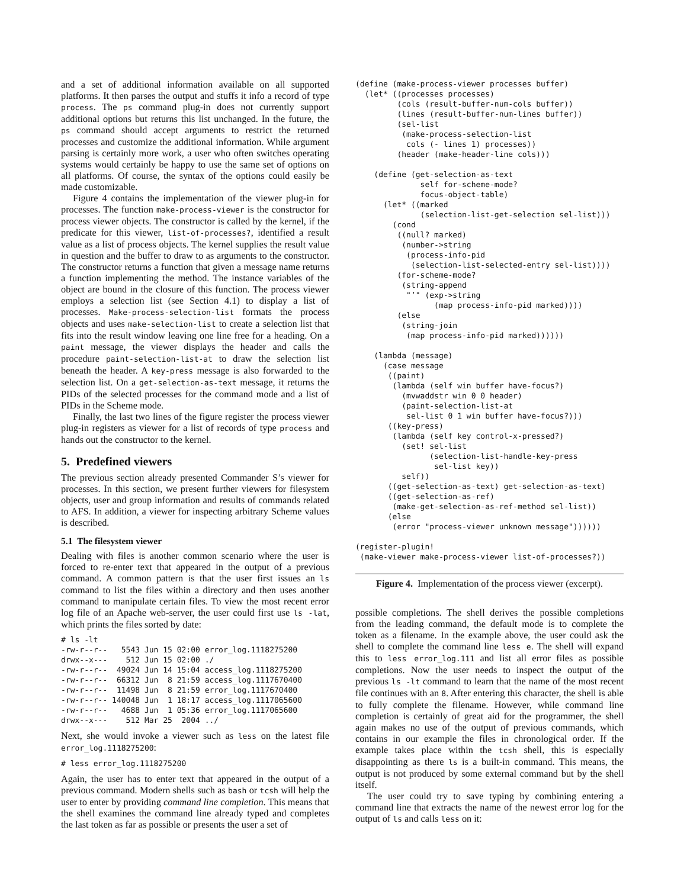and a set of additional information available on all supported platforms. It then parses the output and stuffs it info a record of type process. The ps command plug-in does not currently support additional options but returns this list unchanged. In the future, the ps command should accept arguments to restrict the returned processes and customize the additional information. While argument parsing is certainly more work, a user who often switches operating systems would certainly be happy to use the same set of options on all platforms. Of course, the syntax of the options could easily be made customizable.
Figure 4 contains the implementation of the viewer plug-in for processes. The function make-process-viewer is the constructor for process viewer objects. The constructor is called by the kernel, if the predicate for this viewer, list-of-processes?, identified a result value as a list of process objects. The kernel supplies the result value in question and the buffer to draw to as arguments to the constructor. The constructor returns a function that given a message name returns a function implementing the method. The instance variables of the object are bound in the closure of this function. The process viewer employs a selection list (see Section 4.1) to display a list of processes. Make-process-selection-list formats the process objects and uses make-selection-list to create a selection list that fits into the result window leaving one line free for a heading. On a paint message, the viewer displays the header and calls the procedure paint-selection-list-at to draw the selection list beneath the header. A key-press message is also forwarded to the selection list. On a get-selection-as-text message, it returns the PIDs of the selected processes for the command mode and a list of PIDs in the Scheme mode.
Finally, the last two lines of the figure register the process viewer plug-in registers as viewer for a list of records of type process and hands out the constructor to the kernel.
5. Predefined viewers
The previous section already presented Commander S’s viewer for processes. In this section, we present further viewers for filesystem objects, user and group information and results of commands related to AFS. In addition, a viewer for inspecting arbitrary Scheme values is described.
5.1 The filesystem viewer
Dealing with files is another common scenario where the user is forced to re-enter text that appeared in the output of a previous command. A common pattern is that the user first issues an ls command to list the files within a directory and then uses another command to manipulate certain files. To view the most recent error log file of an Apache web-server, the user could first use ls -lat, which prints the files sorted by date:
# ls -lt
-rw-r--r--   5543 Jun 15 02:00 error_log.1118275200
drwx--x---    512 Jun 15 02:00 ./
-rw-r--r--  49024 Jun 14 15:04 access_log.1118275200
-rw-r--r--  66312 Jun  8 21:59 access_log.1117670400
-rw-r--r--  11498 Jun  8 21:59 error_log.1117670400
-rw-r--r-- 140048 Jun  1 18:17 access_log.1117065600
-rw-r--r--   4688 Jun  1 05:36 error_log.1117065600
drwx--x---    512 Mar 25  2004 ../
Next, she would invoke a viewer such as less on the latest file error_log.1118275200:
# less error_log.1118275200
Again, the user has to enter text that appeared in the output of a previous command. Modern shells such as bash or tcsh will help the user to enter by providing command line completion. This means that the shell examines the command line already typed and completes the last token as far as possible or presents the user a set of
(define (make-process-viewer processes buffer)
  (let* ((processes processes)
         (cols (result-buffer-num-cols buffer))
         (lines (result-buffer-num-lines buffer))
         (sel-list
          (make-process-selection-list
           cols (- lines 1) processes))
         (header (make-header-line cols)))

    (define (get-selection-as-text
              self for-scheme-mode?
              focus-object-table)
      (let* ((marked
              (selection-list-get-selection sel-list)))
        (cond
         ((null? marked)
          (number->string
           (process-info-pid
            (selection-list-selected-entry sel-list))))
         (for-scheme-mode?
          (string-append
           "’" (exp->string
                 (map process-info-pid marked))))
         (else
          (string-join
           (map process-info-pid marked))))))

    (lambda (message)
      (case message
       ((paint)
        (lambda (self win buffer have-focus?)
          (mvwaddstr win 0 0 header)
          (paint-selection-list-at
           sel-list 0 1 win buffer have-focus?)))
       ((key-press)
        (lambda (self key control-x-pressed?)
          (set! sel-list
                (selection-list-handle-key-press
                 sel-list key))
          self))
       ((get-selection-as-text) get-selection-as-text)
       ((get-selection-as-ref)
        (make-get-selection-as-ref-method sel-list))
       (else
        (error "process-viewer unknown message"))))))

(register-plugin!
 (make-viewer make-process-viewer list-of-processes?))
Figure 4. Implementation of the process viewer (excerpt).
possible completions. The shell derives the possible completions from the leading command, the default mode is to complete the token as a filename. In the example above, the user could ask the shell to complete the command line less e. The shell will expand this to less error_log.111 and list all error files as possible completions. Now the user needs to inspect the output of the previous ls -lt command to learn that the name of the most recent file continues with an 8. After entering this character, the shell is able to fully complete the filename. However, while command line completion is certainly of great aid for the programmer, the shell again makes no use of the output of previous commands, which contains in our example the files in chronological order. If the example takes place within the tcsh shell, this is especially disappointing as there ls is a built-in command. This means, the output is not produced by some external command but by the shell itself.
The user could try to save typing by combining entering a command line that extracts the name of the newest error log for the output of ls and calls less on it: